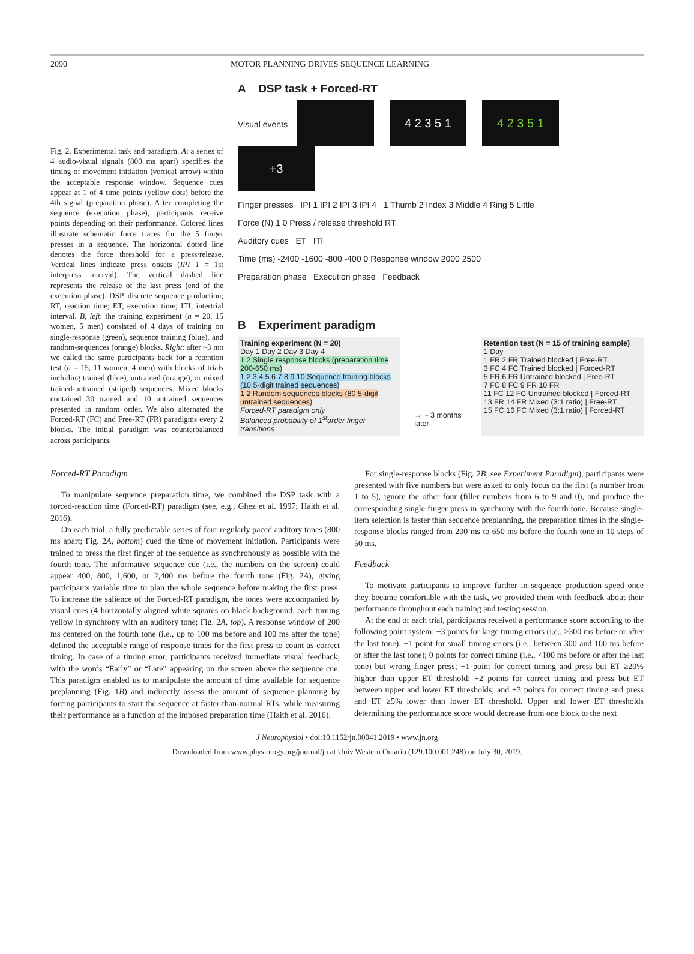2090 MOTOR PLANNING DRIVES SEQUENCE LEARNING
Fig. 2. Experimental task and paradigm. A: a series of 4 audio-visual signals (800 ms apart) specifies the timing of movement initiation (vertical arrow) within the acceptable response window. Sequence cues appear at 1 of 4 time points (yellow dots) before the 4th signal (preparation phase). After completing the sequence (execution phase), participants receive points depending on their performance. Colored lines illustrate schematic force traces for the 5 finger presses in a sequence. The horizontal dotted line denotes the force threshold for a press/release. Vertical lines indicate press onsets (IPI 1 = 1st interpress interval). The vertical dashed line represents the release of the last press (end of the execution phase). DSP, discrete sequence production; RT, reaction time; ET, execution time; ITI, intertrial interval. B, left: the training experiment (n = 20, 15 women, 5 men) consisted of 4 days of training on single-response (green), sequence training (blue), and random-sequences (orange) blocks. Right: after ~3 mo we called the same participants back for a retention test (n = 15, 11 women, 4 men) with blocks of trials including trained (blue), untrained (orange), or mixed trained-untrained (striped) sequences. Mixed blocks contained 30 trained and 10 untrained sequences presented in random order. We also alternated the Forced-RT (FC) and Free-RT (FR) paradigms every 2 blocks. The initial paradigm was counterbalanced across participants.
A DSP task + Forced-RT
Visual events 4 2 3 5 1 4 2 3 5 1 +3
Finger presses IPI 1 IPI 2 IPI 3 IPI 4 1 Thumb 2 Index 3 Middle 4 Ring 5 Little
Force (N) 1 0 Press / release threshold RT
Auditory cues ET ITI
Time (ms) -2400 -1600 -800 -400 0 Response window 2000 2500
Preparation phase Execution phase Feedback
B Experiment paradigm
Training experiment (N = 20)
Day 1 Day 2 Day 3 Day 4
1 2 Single response blocks (preparation time 200-650 ms)
1 2 3 4 5 6 7 8 9 10 Sequence training blocks (10 5-digit trained sequences)
1 2 Random sequences blocks (80 5-digit untrained sequences)
Forced-RT paradigm only
Balanced probability of 1<sup>st</sup>order finger transitions
→ ~ 3 months later
Retention test (N = 15 of training sample)
1 Day
1 FR 2 FR Trained blocked | Free-RT
3 FC 4 FC Trained blocked | Forced-RT
5 FR 6 FR Untrained blocked | Free-RT
7 FC 8 FC 9 FR 10 FR
11 FC 12 FC Untrained blocked | Forced-RT
13 FR 14 FR Mixed (3:1 ratio) | Free-RT
15 FC 16 FC Mixed (3:1 ratio) | Forced-RT
Forced-RT Paradigm
To manipulate sequence preparation time, we combined the DSP task with a forced-reaction time (Forced-RT) paradigm (see, e.g., Ghez et al. 1997; Haith et al. 2016).
On each trial, a fully predictable series of four regularly paced auditory tones (800 ms apart; Fig. 2A, bottom) cued the time of movement initiation. Participants were trained to press the first finger of the sequence as synchronously as possible with the fourth tone. The informative sequence cue (i.e., the numbers on the screen) could appear 400, 800, 1,600, or 2,400 ms before the fourth tone (Fig. 2A), giving participants variable time to plan the whole sequence before making the first press. To increase the salience of the Forced-RT paradigm, the tones were accompanied by visual cues (4 horizontally aligned white squares on black background, each turning yellow in synchrony with an auditory tone; Fig. 2A, top). A response window of 200 ms centered on the fourth tone (i.e., up to 100 ms before and 100 ms after the tone) defined the acceptable range of response times for the first press to count as correct timing. In case of a timing error, participants received immediate visual feedback, with the words “Early” or “Late” appearing on the screen above the sequence cue. This paradigm enabled us to manipulate the amount of time available for sequence preplanning (Fig. 1B) and indirectly assess the amount of sequence planning by forcing participants to start the sequence at faster-than-normal RTs, while measuring their performance as a function of the imposed preparation time (Haith et al. 2016).
For single-response blocks (Fig. 2B; see Experiment Paradigm), participants were presented with five numbers but were asked to only focus on the first (a number from 1 to 5), ignore the other four (filler numbers from 6 to 9 and 0), and produce the corresponding single finger press in synchrony with the fourth tone. Because single-item selection is faster than sequence preplanning, the preparation times in the single-response blocks ranged from 200 ms to 650 ms before the fourth tone in 10 steps of 50 ms.
Feedback
To motivate participants to improve further in sequence production speed once they became comfortable with the task, we provided them with feedback about their performance throughout each training and testing session.
At the end of each trial, participants received a performance score according to the following point system: −3 points for large timing errors (i.e., >300 ms before or after the last tone); −1 point for small timing errors (i.e., between 300 and 100 ms before or after the last tone); 0 points for correct timing (i.e., <100 ms before or after the last tone) but wrong finger press; +1 point for correct timing and press but ET ≥20% higher than upper ET threshold; +2 points for correct timing and press but ET between upper and lower ET thresholds; and +3 points for correct timing and press and ET ≥5% lower than lower ET threshold. Upper and lower ET thresholds determining the performance score would decrease from one block to the next
J Neurophysiol • doi:10.1152/jn.00041.2019 • www.jn.org
Downloaded from www.physiology.org/journal/jn at Univ Western Ontario (129.100.001.248) on July 30, 2019.